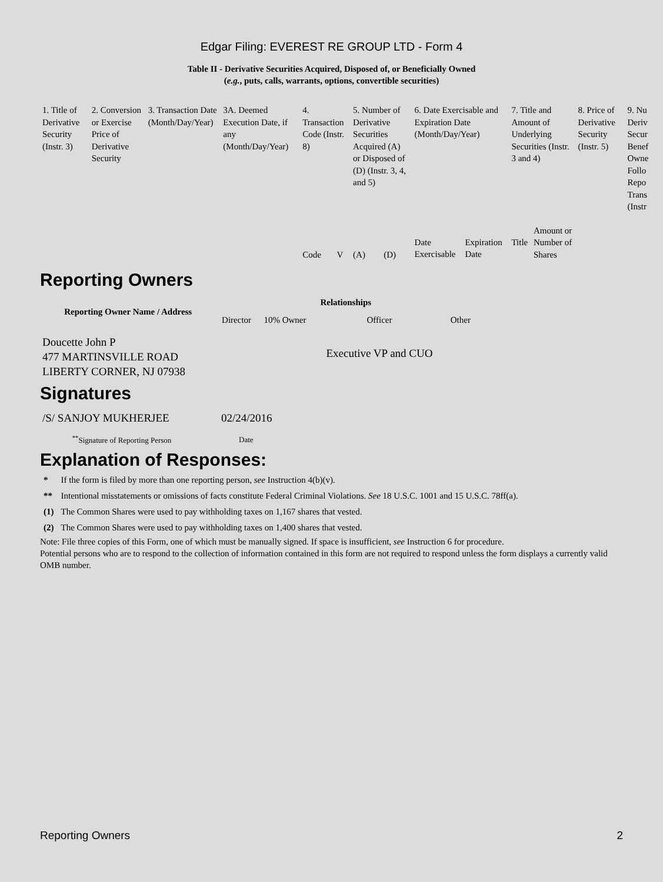Edgar Filing: EVEREST RE GROUP LTD - Form 4
Table II - Derivative Securities Acquired, Disposed of, or Beneficially Owned
(e.g., puts, calls, warrants, options, convertible securities)
| 1. Title of Derivative Security (Instr. 3) | 2. Conversion or Exercise Price of Derivative Security | 3. Transaction Date (Month/Day/Year) | 3A. Deemed Execution Date, if any (Month/Day/Year) | 4. Transaction Code (Instr. 8) | | 5. Number of Derivative Securities Acquired (A) or Disposed of (D) (Instr. 3, 4, and 5) | | 6. Date Exercisable and Expiration Date (Month/Day/Year) | | 7. Title and Amount of Underlying Securities (Instr. 3 and 4) | | 8. Price of Derivative Security (Instr. 5) | 9. Nu Deriv Secur Benef Owne Follo Repo Trans (Instr |
| | | | | Code | V | (A) | (D) | Date Exercisable | Expiration Date | Title | Amount or Number of Shares | | |
Reporting Owners
| Reporting Owner Name / Address | Relationships | | | |
| --- | --- | --- | --- | --- |
| | Director | 10% Owner | Officer | Other |
| Doucette John P 477 MARTINSVILLE ROAD LIBERTY CORNER, NJ 07938 | | | Executive VP and CUO | |
Signatures
| /S/ SANJOY MUKHERJEE | 02/24/2016 |
| <sup>**</sup> Signature of Reporting Person | Date |
Explanation of Responses:
| * | If the form is filed by more than one reporting person, see Instruction 4(b)(v). |
| ** | Intentional misstatements or omissions of facts constitute Federal Criminal Violations. See 18 U.S.C. 1001 and 15 U.S.C. 78ff(a). |
| (1) | The Common Shares were used to pay withholding taxes on 1,167 shares that vested. |
| (2) | The Common Shares were used to pay withholding taxes on 1,400 shares that vested. |
Note: File three copies of this Form, one of which must be manually signed. If space is insufficient, see Instruction 6 for procedure.
Potential persons who are to respond to the collection of information contained in this form are not required to respond unless the form displays a currently valid OMB number.
Reporting Owners 2